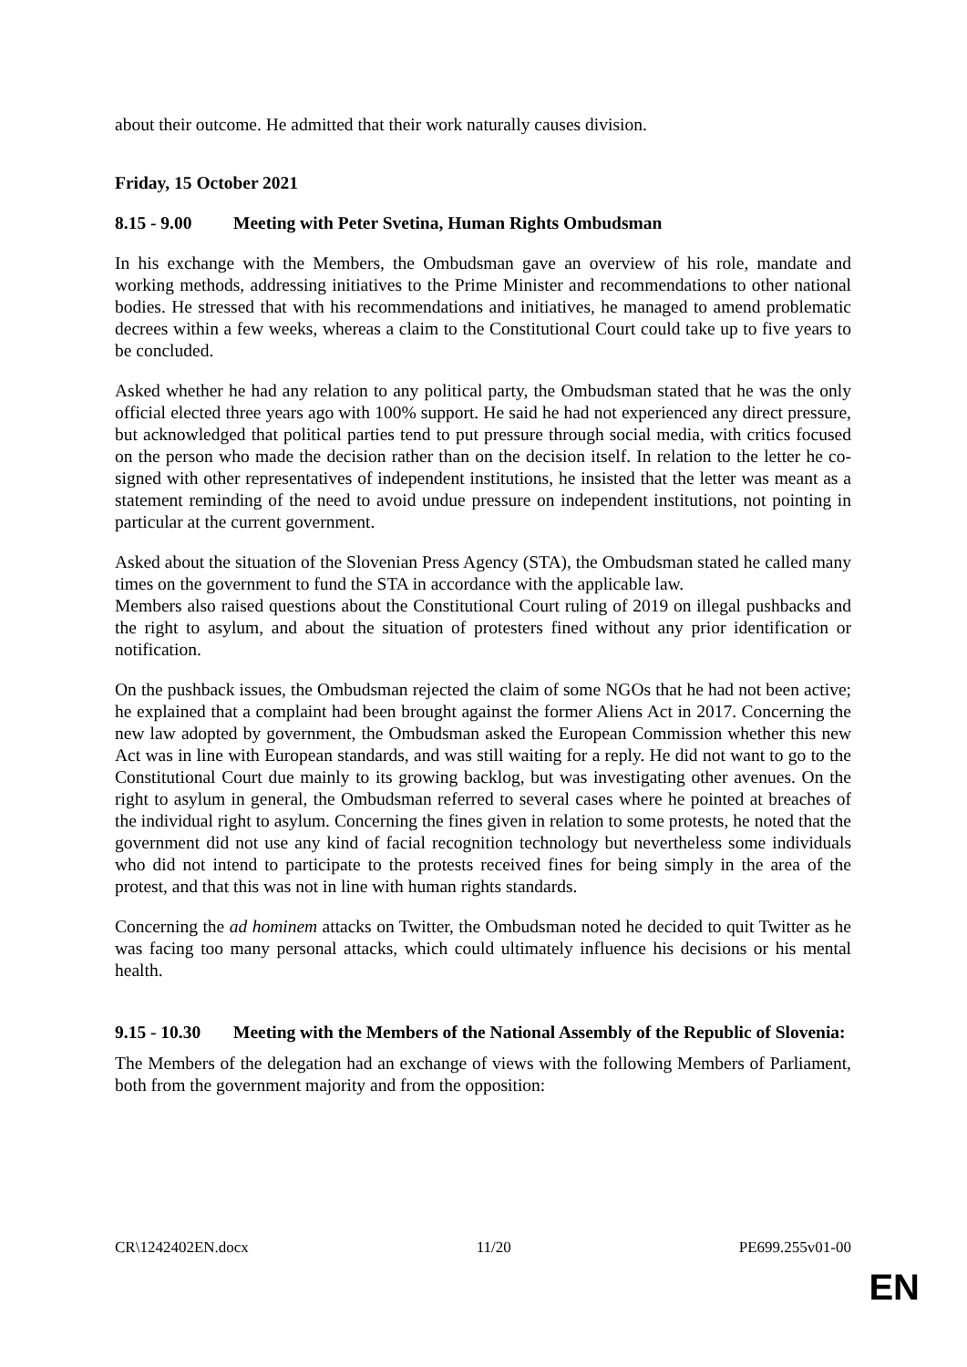about their outcome. He admitted that their work naturally causes division.
Friday, 15 October 2021
8.15 - 9.00 Meeting with Peter Svetina, Human Rights Ombudsman
In his exchange with the Members, the Ombudsman gave an overview of his role, mandate and working methods, addressing initiatives to the Prime Minister and recommendations to other national bodies. He stressed that with his recommendations and initiatives, he managed to amend problematic decrees within a few weeks, whereas a claim to the Constitutional Court could take up to five years to be concluded.
Asked whether he had any relation to any political party, the Ombudsman stated that he was the only official elected three years ago with 100% support. He said he had not experienced any direct pressure, but acknowledged that political parties tend to put pressure through social media, with critics focused on the person who made the decision rather than on the decision itself. In relation to the letter he co-signed with other representatives of independent institutions, he insisted that the letter was meant as a statement reminding of the need to avoid undue pressure on independent institutions, not pointing in particular at the current government.
Asked about the situation of the Slovenian Press Agency (STA), the Ombudsman stated he called many times on the government to fund the STA in accordance with the applicable law.
Members also raised questions about the Constitutional Court ruling of 2019 on illegal pushbacks and the right to asylum, and about the situation of protesters fined without any prior identification or notification.
On the pushback issues, the Ombudsman rejected the claim of some NGOs that he had not been active; he explained that a complaint had been brought against the former Aliens Act in 2017. Concerning the new law adopted by government, the Ombudsman asked the European Commission whether this new Act was in line with European standards, and was still waiting for a reply. He did not want to go to the Constitutional Court due mainly to its growing backlog, but was investigating other avenues. On the right to asylum in general, the Ombudsman referred to several cases where he pointed at breaches of the individual right to asylum. Concerning the fines given in relation to some protests, he noted that the government did not use any kind of facial recognition technology but nevertheless some individuals who did not intend to participate to the protests received fines for being simply in the area of the protest, and that this was not in line with human rights standards.
Concerning the ad hominem attacks on Twitter, the Ombudsman noted he decided to quit Twitter as he was facing too many personal attacks, which could ultimately influence his decisions or his mental health.
9.15 - 10.30 Meeting with the Members of the National Assembly of the Republic of Slovenia:
The Members of the delegation had an exchange of views with the following Members of Parliament, both from the government majority and from the opposition:
CR\1242402EN.docx 11/20 PE699.255v01-00
EN